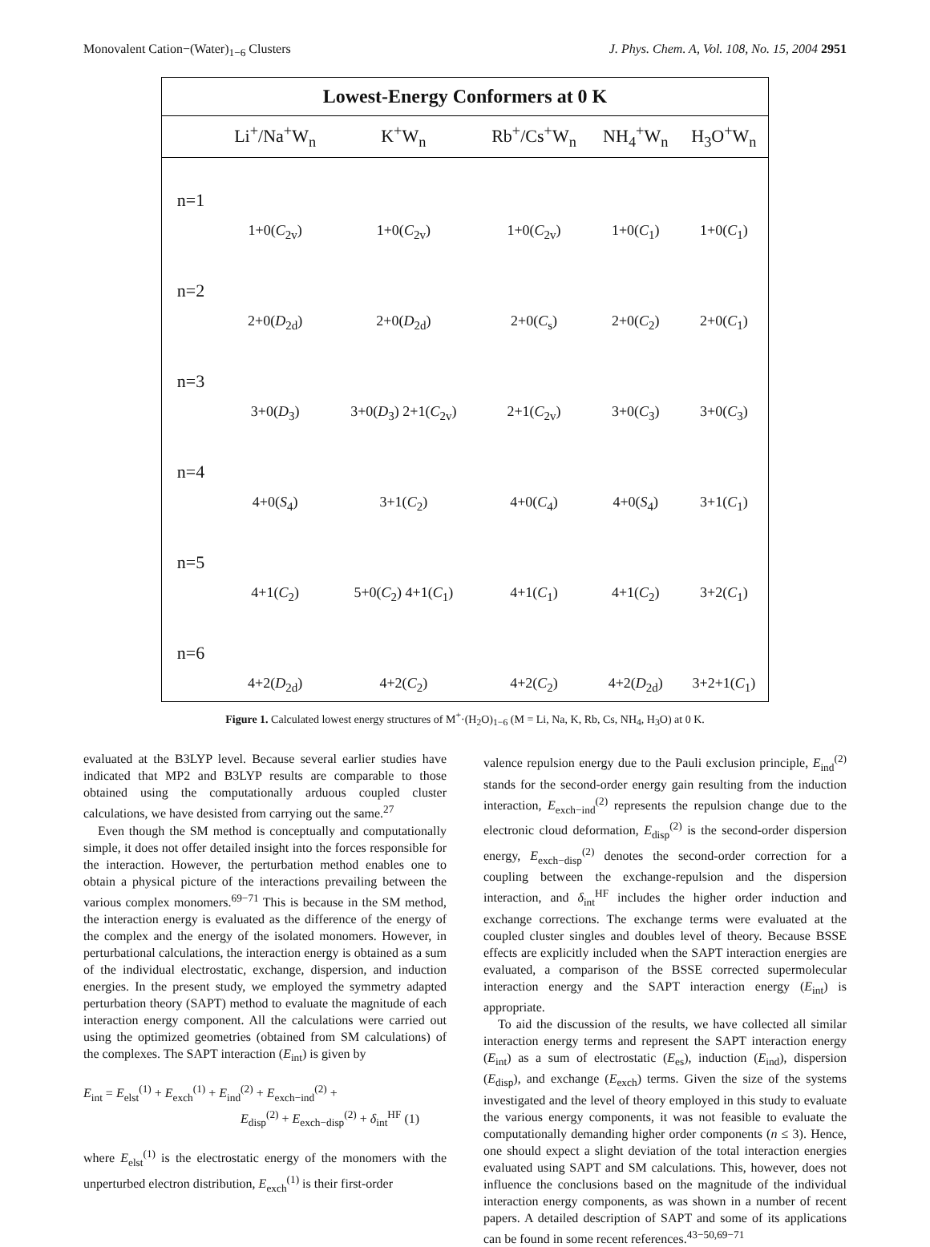Monovalent Cation−(Water)<sub>1−6</sub> Clusters J. Phys. Chem. A, Vol. 108, No. 15, 2004 2951
Lowest-Energy Conformers at 0 K
| | Li<sup>+</sup>/Na<sup>+</sup>W<sub>n</sub> | K<sup>+</sup>W<sub>n</sub> | Rb<sup>+</sup>/Cs<sup>+</sup>W<sub>n</sub> | NH<sub>4</sub><sup>+</sup>W<sub>n</sub> | H<sub>3</sub>O<sup>+</sup>W<sub>n</sub> |
| --- | --- | --- | --- | --- | --- |
| n=1 | 1+0( C<sub>2v</sub>) | 1+0( C<sub>2v</sub>) | 1+0( C<sub>2v</sub>) | 1+0( C<sub>1</sub>) | 1+0( C<sub>1</sub>) |
| n=2 | 2+0( D<sub>2d</sub>) | 2+0( D<sub>2d</sub>) | 2+0( C<sub>s</sub>) | 2+0( C<sub>2</sub>) | 2+0( C<sub>1</sub>) |
| n=3 | 3+0( D<sub>3</sub>) | 3+0( D<sub>3</sub>) 2+1( C<sub>2v</sub>) | 2+1( C<sub>2v</sub>) | 3+0( C<sub>3</sub>) | 3+0( C<sub>3</sub>) |
| n=4 | 4+0( S<sub>4</sub>) | 3+1( C<sub>2</sub>) | 4+0( C<sub>4</sub>) | 4+0( S<sub>4</sub>) | 3+1( C<sub>1</sub>) |
| n=5 | 4+1( C<sub>2</sub>) | 5+0( C<sub>2</sub>) 4+1( C<sub>1</sub>) | 4+1( C<sub>1</sub>) | 4+1( C<sub>2</sub>) | 3+2( C<sub>1</sub>) |
| n=6 | 4+2( D<sub>2d</sub>) | 4+2( C<sub>2</sub>) | 4+2( C<sub>2</sub>) | 4+2( D<sub>2d</sub>) | 3+2+1( C<sub>1</sub>) |
Figure 1. Calculated lowest energy structures of M<sup>+</sup>·(H<sub>2</sub>O)<sub>1−6</sub> (M = Li, Na, K, Rb, Cs, NH<sub>4</sub>, H<sub>3</sub>O) at 0 K.
evaluated at the B3LYP level. Because several earlier studies have indicated that MP2 and B3LYP results are comparable to those obtained using the computationally arduous coupled cluster calculations, we have desisted from carrying out the same.<sup>27</sup>
Even though the SM method is conceptually and computationally simple, it does not offer detailed insight into the forces responsible for the interaction. However, the perturbation method enables one to obtain a physical picture of the interactions prevailing between the various complex monomers.<sup>69−71</sup> This is because in the SM method, the interaction energy is evaluated as the difference of the energy of the complex and the energy of the isolated monomers. However, in perturbational calculations, the interaction energy is obtained as a sum of the individual electrostatic, exchange, dispersion, and induction energies. In the present study, we employed the symmetry adapted perturbation theory (SAPT) method to evaluate the magnitude of each interaction energy component. All the calculations were carried out using the optimized geometries (obtained from SM calculations) of the complexes. The SAPT interaction (E<sub>int</sub>) is given by
E<sub>int</sub> = E<sub>elst</sub><sup>(1)</sup> + E<sub>exch</sub><sup>(1)</sup> + E<sub>ind</sub><sup>(2)</sup> + E<sub>exch−ind</sub><sup>(2)</sup> +
E<sub>disp</sub><sup>(2)</sup> + E<sub>exch−disp</sub><sup>(2)</sup> + δ<sub>int</sub><sup>HF</sup> (1)
where E<sub>elst</sub><sup>(1)</sup> is the electrostatic energy of the monomers with the unperturbed electron distribution, E<sub>exch</sub><sup>(1)</sup> is their first-order
valence repulsion energy due to the Pauli exclusion principle, E<sub>ind</sub><sup>(2)</sup> stands for the second-order energy gain resulting from the induction interaction, E<sub>exch−ind</sub><sup>(2)</sup> represents the repulsion change due to the electronic cloud deformation, E<sub>disp</sub><sup>(2)</sup> is the second-order dispersion energy, E<sub>exch−disp</sub><sup>(2)</sup> denotes the second-order correction for a coupling between the exchange-repulsion and the dispersion interaction, and δ<sub>int</sub><sup>HF</sup> includes the higher order induction and exchange corrections. The exchange terms were evaluated at the coupled cluster singles and doubles level of theory. Because BSSE effects are explicitly included when the SAPT interaction energies are evaluated, a comparison of the BSSE corrected supermolecular interaction energy and the SAPT interaction energy (E<sub>int</sub>) is appropriate.
To aid the discussion of the results, we have collected all similar interaction energy terms and represent the SAPT interaction energy (E<sub>int</sub>) as a sum of electrostatic (E<sub>es</sub>), induction (E<sub>ind</sub>), dispersion (E<sub>disp</sub>), and exchange (E<sub>exch</sub>) terms. Given the size of the systems investigated and the level of theory employed in this study to evaluate the various energy components, it was not feasible to evaluate the computationally demanding higher order components (n ≤ 3). Hence, one should expect a slight deviation of the total interaction energies evaluated using SAPT and SM calculations. This, however, does not influence the conclusions based on the magnitude of the individual interaction energy components, as was shown in a number of recent papers. A detailed description of SAPT and some of its applications can be found in some recent references.<sup>43−50,69−71</sup>